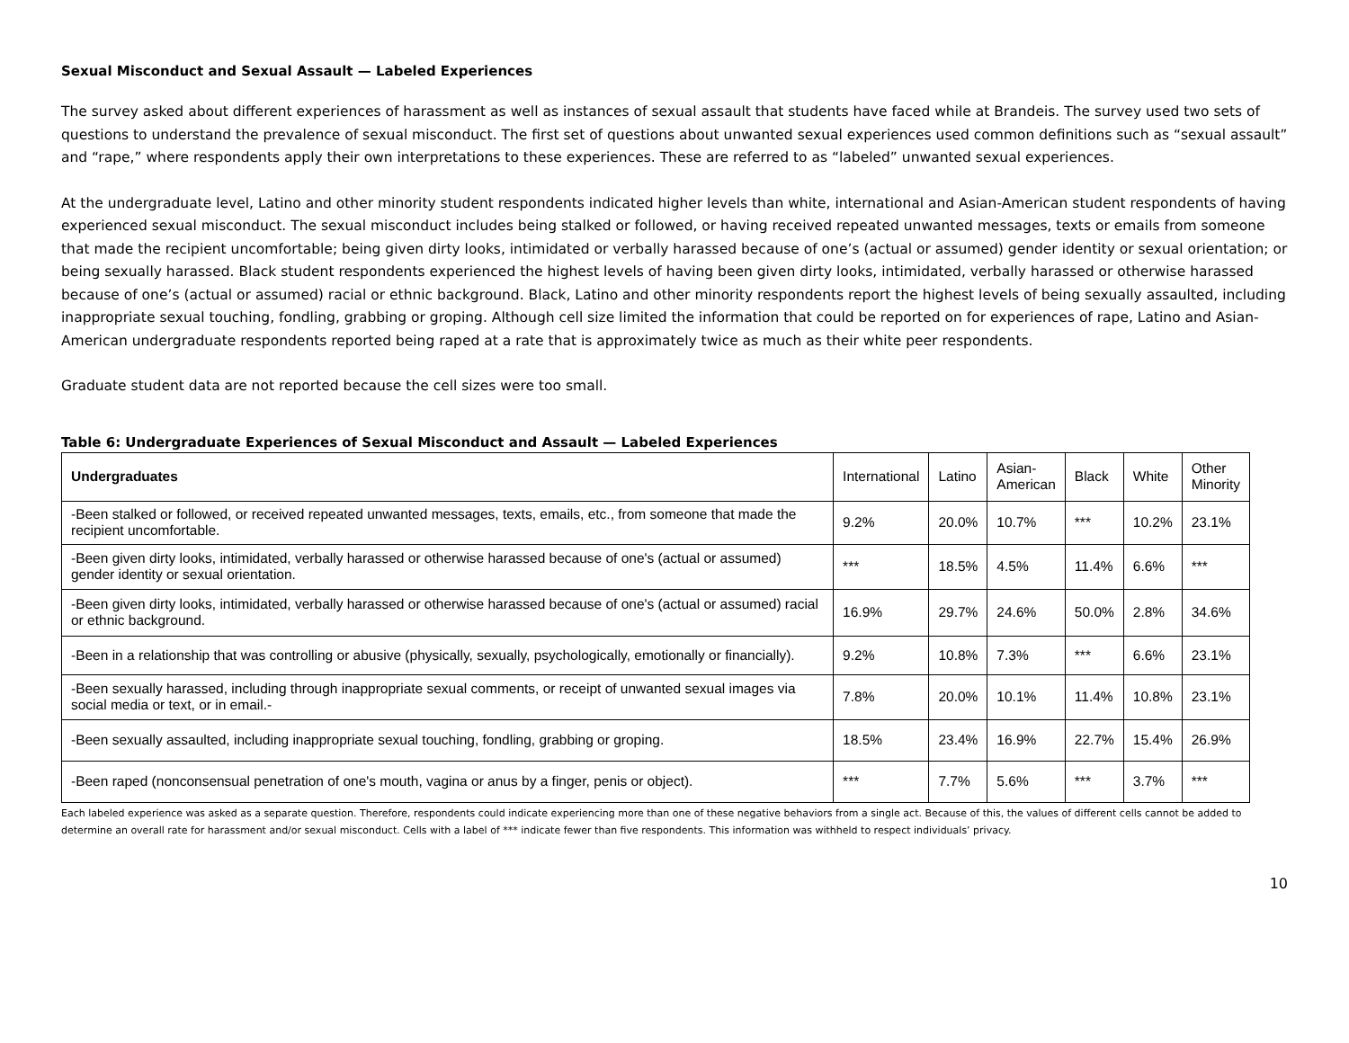Sexual Misconduct and Sexual Assault — Labeled Experiences
The survey asked about different experiences of harassment as well as instances of sexual assault that students have faced while at Brandeis. The survey used two sets of questions to understand the prevalence of sexual misconduct. The first set of questions about unwanted sexual experiences used common definitions such as “sexual assault” and “rape,” where respondents apply their own interpretations to these experiences. These are referred to as “labeled” unwanted sexual experiences.
At the undergraduate level, Latino and other minority student respondents indicated higher levels than white, international and Asian-American student respondents of having experienced sexual misconduct. The sexual misconduct includes being stalked or followed, or having received repeated unwanted messages, texts or emails from someone that made the recipient uncomfortable; being given dirty looks, intimidated or verbally harassed because of one’s (actual or assumed) gender identity or sexual orientation; or being sexually harassed. Black student respondents experienced the highest levels of having been given dirty looks, intimidated, verbally harassed or otherwise harassed because of one’s (actual or assumed) racial or ethnic background. Black, Latino and other minority respondents report the highest levels of being sexually assaulted, including inappropriate sexual touching, fondling, grabbing or groping. Although cell size limited the information that could be reported on for experiences of rape, Latino and Asian-American undergraduate respondents reported being raped at a rate that is approximately twice as much as their white peer respondents.
Graduate student data are not reported because the cell sizes were too small.
Table 6: Undergraduate Experiences of Sexual Misconduct and Assault — Labeled Experiences
| Undergraduates | International | Latino | Asian- American | Black | White | Other Minority |
| --- | --- | --- | --- | --- | --- | --- |
| -Been stalked or followed, or received repeated unwanted messages, texts, emails, etc., from someone that made the recipient uncomfortable. | 9.2% | 20.0% | 10.7% | *** | 10.2% | 23.1% |
| -Been given dirty looks, intimidated, verbally harassed or otherwise harassed because of one's (actual or assumed) gender identity or sexual orientation. | *** | 18.5% | 4.5% | 11.4% | 6.6% | *** |
| -Been given dirty looks, intimidated, verbally harassed or otherwise harassed because of one's (actual or assumed) racial or ethnic background. | 16.9% | 29.7% | 24.6% | 50.0% | 2.8% | 34.6% |
| -Been in a relationship that was controlling or abusive (physically, sexually, psychologically, emotionally or financially). | 9.2% | 10.8% | 7.3% | *** | 6.6% | 23.1% |
| -Been sexually harassed, including through inappropriate sexual comments, or receipt of unwanted sexual images via social media or text, or in email.- | 7.8% | 20.0% | 10.1% | 11.4% | 10.8% | 23.1% |
| -Been sexually assaulted, including inappropriate sexual touching, fondling, grabbing or groping. | 18.5% | 23.4% | 16.9% | 22.7% | 15.4% | 26.9% |
| -Been raped (nonconsensual penetration of one's mouth, vagina or anus by a finger, penis or object). | *** | 7.7% | 5.6% | *** | 3.7% | *** |
Each labeled experience was asked as a separate question. Therefore, respondents could indicate experiencing more than one of these negative behaviors from a single act. Because of this, the values of different cells cannot be added to determine an overall rate for harassment and/or sexual misconduct. Cells with a label of *** indicate fewer than five respondents. This information was withheld to respect individuals’ privacy.
10